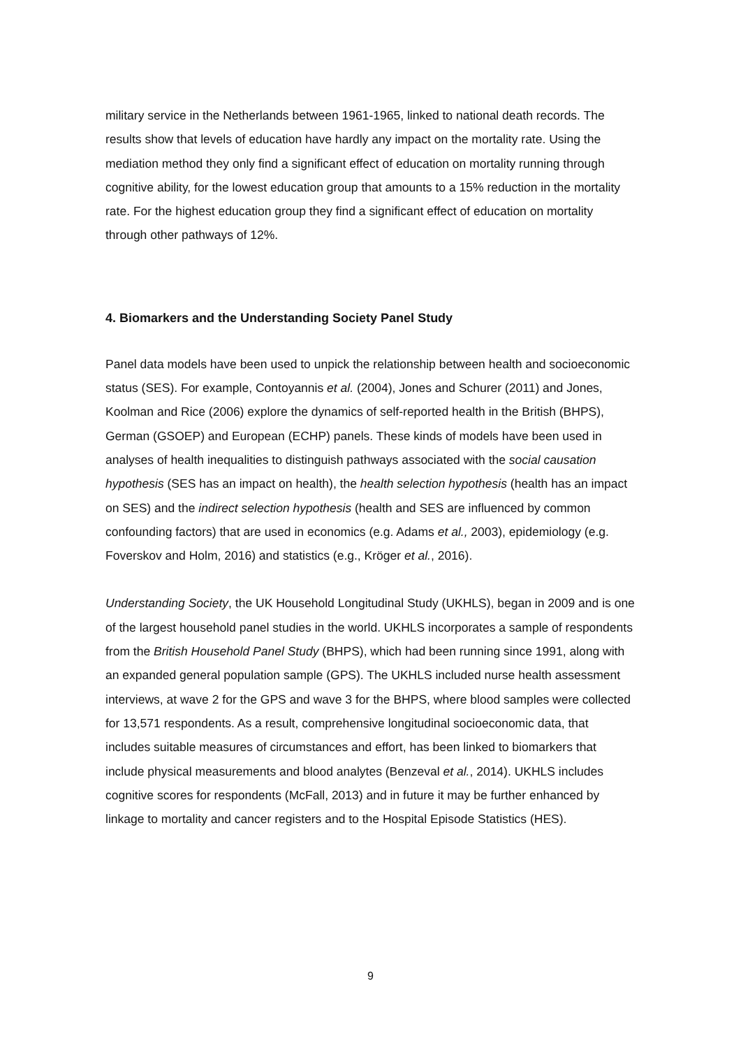military service in the Netherlands between 1961-1965, linked to national death records. The results show that levels of education have hardly any impact on the mortality rate. Using the mediation method they only find a significant effect of education on mortality running through cognitive ability, for the lowest education group that amounts to a 15% reduction in the mortality rate. For the highest education group they find a significant effect of education on mortality through other pathways of 12%.
4. Biomarkers and the Understanding Society Panel Study
Panel data models have been used to unpick the relationship between health and socioeconomic status (SES). For example, Contoyannis et al. (2004), Jones and Schurer (2011) and Jones, Koolman and Rice (2006) explore the dynamics of self-reported health in the British (BHPS), German (GSOEP) and European (ECHP) panels. These kinds of models have been used in analyses of health inequalities to distinguish pathways associated with the social causation hypothesis (SES has an impact on health), the health selection hypothesis (health has an impact on SES) and the indirect selection hypothesis (health and SES are influenced by common confounding factors) that are used in economics (e.g. Adams et al., 2003), epidemiology (e.g. Foverskov and Holm, 2016) and statistics (e.g., Kröger et al., 2016).
Understanding Society, the UK Household Longitudinal Study (UKHLS), began in 2009 and is one of the largest household panel studies in the world. UKHLS incorporates a sample of respondents from the British Household Panel Study (BHPS), which had been running since 1991, along with an expanded general population sample (GPS). The UKHLS included nurse health assessment interviews, at wave 2 for the GPS and wave 3 for the BHPS, where blood samples were collected for 13,571 respondents. As a result, comprehensive longitudinal socioeconomic data, that includes suitable measures of circumstances and effort, has been linked to biomarkers that include physical measurements and blood analytes (Benzeval et al., 2014). UKHLS includes cognitive scores for respondents (McFall, 2013) and in future it may be further enhanced by linkage to mortality and cancer registers and to the Hospital Episode Statistics (HES).
9